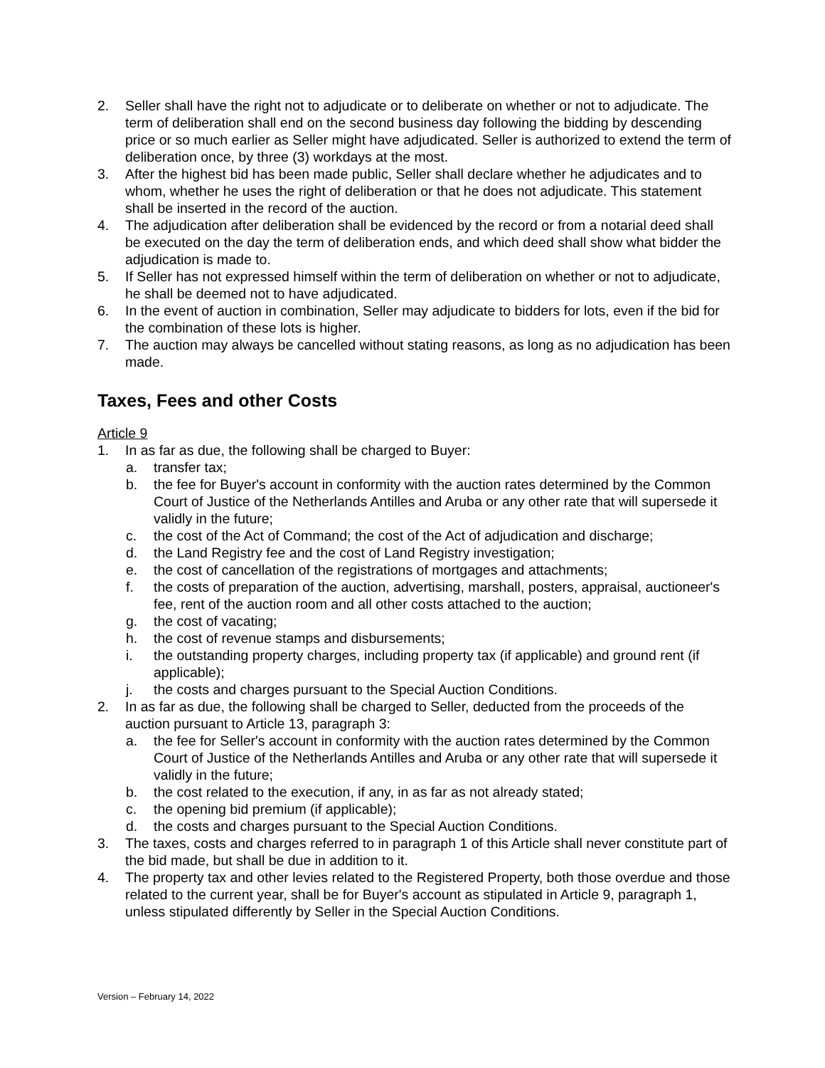2. Seller shall have the right not to adjudicate or to deliberate on whether or not to adjudicate. The term of deliberation shall end on the second business day following the bidding by descending price or so much earlier as Seller might have adjudicated. Seller is authorized to extend the term of deliberation once, by three (3) workdays at the most.
3. After the highest bid has been made public, Seller shall declare whether he adjudicates and to whom, whether he uses the right of deliberation or that he does not adjudicate. This statement shall be inserted in the record of the auction.
4. The adjudication after deliberation shall be evidenced by the record or from a notarial deed shall be executed on the day the term of deliberation ends, and which deed shall show what bidder the adjudication is made to.
5. If Seller has not expressed himself within the term of deliberation on whether or not to adjudicate, he shall be deemed not to have adjudicated.
6. In the event of auction in combination, Seller may adjudicate to bidders for lots, even if the bid for the combination of these lots is higher.
7. The auction may always be cancelled without stating reasons, as long as no adjudication has been made.
Taxes, Fees and other Costs
Article 9
1. In as far as due, the following shall be charged to Buyer:
a. transfer tax;
b. the fee for Buyer's account in conformity with the auction rates determined by the Common Court of Justice of the Netherlands Antilles and Aruba or any other rate that will supersede it validly in the future;
c. the cost of the Act of Command; the cost of the Act of adjudication and discharge;
d. the Land Registry fee and the cost of Land Registry investigation;
e. the cost of cancellation of the registrations of mortgages and attachments;
f. the costs of preparation of the auction, advertising, marshall, posters, appraisal, auctioneer's fee, rent of the auction room and all other costs attached to the auction;
g. the cost of vacating;
h. the cost of revenue stamps and disbursements;
i. the outstanding property charges, including property tax (if applicable) and ground rent (if applicable);
j. the costs and charges pursuant to the Special Auction Conditions.
2. In as far as due, the following shall be charged to Seller, deducted from the proceeds of the auction pursuant to Article 13, paragraph 3:
a. the fee for Seller's account in conformity with the auction rates determined by the Common Court of Justice of the Netherlands Antilles and Aruba or any other rate that will supersede it validly in the future;
b. the cost related to the execution, if any, in as far as not already stated;
c. the opening bid premium (if applicable);
d. the costs and charges pursuant to the Special Auction Conditions.
3. The taxes, costs and charges referred to in paragraph 1 of this Article shall never constitute part of the bid made, but shall be due in addition to it.
4. The property tax and other levies related to the Registered Property, both those overdue and those related to the current year, shall be for Buyer's account as stipulated in Article 9, paragraph 1, unless stipulated differently by Seller in the Special Auction Conditions.
Version – February 14, 2022